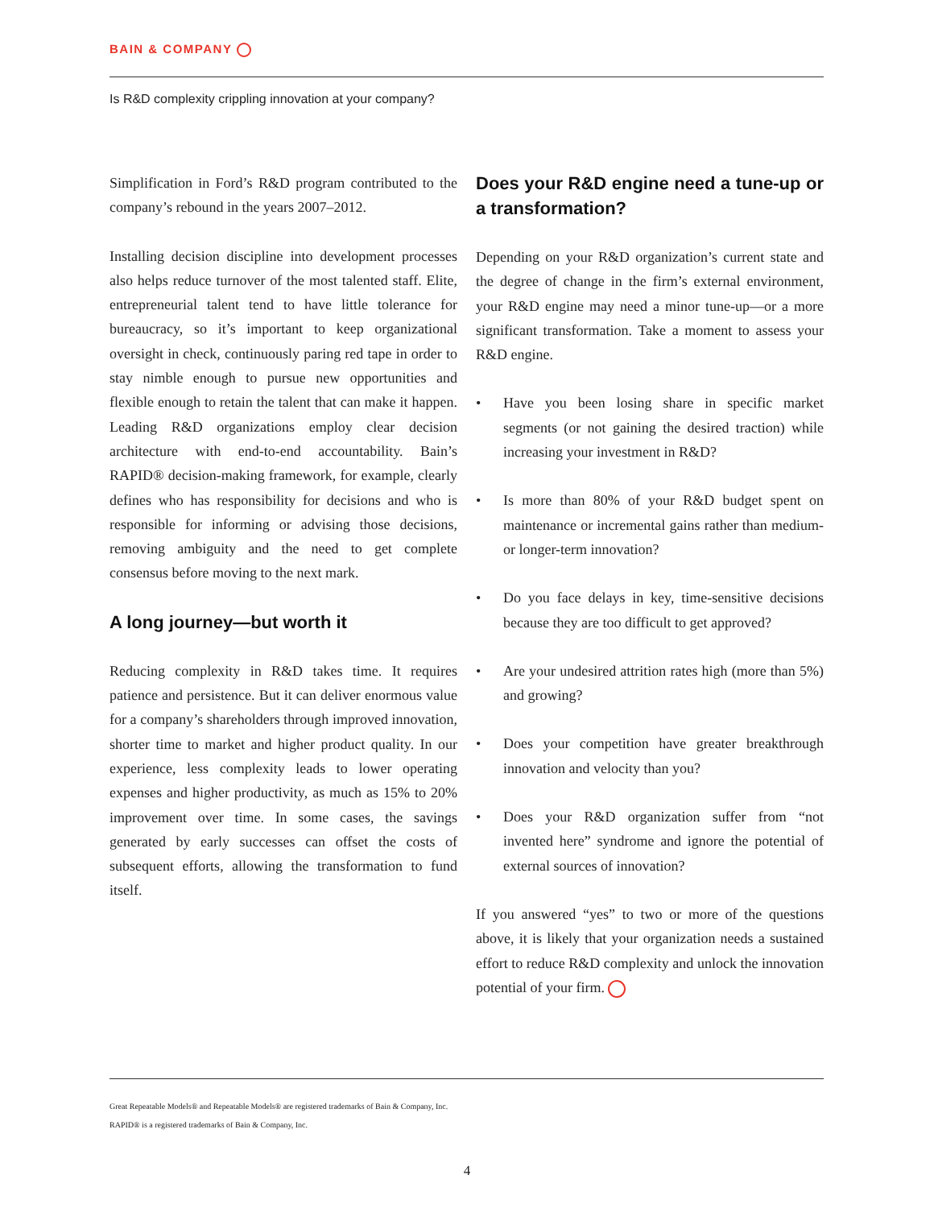BAIN & COMPANY
Is R&D complexity crippling innovation at your company?
Simplification in Ford’s R&D program contributed to the company’s rebound in the years 2007–2012.
Installing decision discipline into development processes also helps reduce turnover of the most talented staff. Elite, entrepreneurial talent tend to have little tolerance for bureaucracy, so it’s important to keep organizational oversight in check, continuously paring red tape in order to stay nimble enough to pursue new opportunities and flexible enough to retain the talent that can make it happen. Leading R&D organizations employ clear decision architecture with end-to-end accountability. Bain’s RAPID® decision-making framework, for example, clearly defines who has responsibility for decisions and who is responsible for informing or advising those decisions, removing ambiguity and the need to get complete consensus before moving to the next mark.
A long journey—but worth it
Reducing complexity in R&D takes time. It requires patience and persistence. But it can deliver enormous value for a company’s shareholders through improved innovation, shorter time to market and higher product quality. In our experience, less complexity leads to lower operating expenses and higher productivity, as much as 15% to 20% improvement over time. In some cases, the savings generated by early successes can offset the costs of subsequent efforts, allowing the transformation to fund itself.
Does your R&D engine need a tune-up or a transformation?
Depending on your R&D organization’s current state and the degree of change in the firm’s external environment, your R&D engine may need a minor tune-up—or a more significant transformation. Take a moment to assess your R&D engine.
• Have you been losing share in specific market segments (or not gaining the desired traction) while increasing your investment in R&D?
• Is more than 80% of your R&D budget spent on maintenance or incremental gains rather than medium- or longer-term innovation?
• Do you face delays in key, time-sensitive decisions because they are too difficult to get approved?
• Are your undesired attrition rates high (more than 5%) and growing?
• Does your competition have greater breakthrough innovation and velocity than you?
• Does your R&D organization suffer from “not invented here” syndrome and ignore the potential of external sources of innovation?
If you answered “yes” to two or more of the questions above, it is likely that your organization needs a sustained effort to reduce R&D complexity and unlock the innovation potential of your firm.
Great Repeatable Models® and Repeatable Models® are registered trademarks of Bain & Company, Inc.
RAPID® is a registered trademarks of Bain & Company, Inc.
4